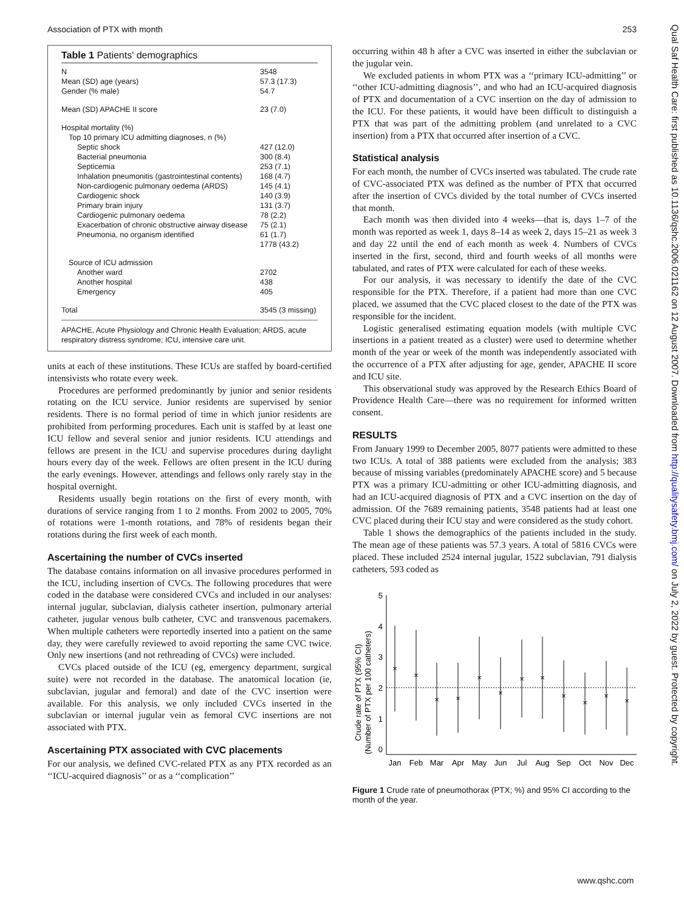Association of PTX with month 253
Qual Saf Health Care: first published as 10.1136/qshc.2006.021162 on 12 August 2007. Downloaded from http://qualitysafety.bmj.com/ on July 2, 2022 by guest. Protected by copyright.
Table 1 Patients' demographics
| N | 3548 |
| Mean (SD) age (years) | 57.3 (17.3) |
| Gender (% male) | 54.7 |
| Mean (SD) APACHE II score | 23 (7.0) |
| Hospital mortality (%) | |
| Top 10 primary ICU admitting diagnoses, n (%) | |
| Septic shock | 427 (12.0) |
| Bacterial pneumonia | 300 (8.4) |
| Septicemia | 253 (7.1) |
| Inhalation pneumonitis (gastrointestinal contents) | 168 (4.7) |
| Non-cardiogenic pulmonary oedema (ARDS) | 145 (4.1) |
| Cardiogenic shock | 140 (3.9) |
| Primary brain injury | 131 (3.7) |
| Cardiogenic pulmonary oedema | 78 (2.2) |
| Exacerbation of chronic obstructive airway disease | 75 (2.1) |
| Pneumonia, no organism identified | 61 (1.7) |
| | 1778 (43.2) |
| Source of ICU admission | |
| Another ward | 2702 |
| Another hospital | 438 |
| Emergency | 405 |
| Total | 3545 (3 missing) |
APACHE, Acute Physiology and Chronic Health Evaluation; ARDS, acute respiratory distress syndrome; ICU, intensive care unit.
units at each of these institutions. These ICUs are staffed by board-certified intensivists who rotate every week.
Procedures are performed predominantly by junior and senior residents rotating on the ICU service. Junior residents are supervised by senior residents. There is no formal period of time in which junior residents are prohibited from performing procedures. Each unit is staffed by at least one ICU fellow and several senior and junior residents. ICU attendings and fellows are present in the ICU and supervise procedures during daylight hours every day of the week. Fellows are often present in the ICU during the early evenings. However, attendings and fellows only rarely stay in the hospital overnight.
Residents usually begin rotations on the first of every month, with durations of service ranging from 1 to 2 months. From 2002 to 2005, 70% of rotations were 1-month rotations, and 78% of residents began their rotations during the first week of each month.
Ascertaining the number of CVCs inserted
The database contains information on all invasive procedures performed in the ICU, including insertion of CVCs. The following procedures that were coded in the database were considered CVCs and included in our analyses: internal jugular, subclavian, dialysis catheter insertion, pulmonary arterial catheter, jugular venous bulb catheter, CVC and transvenous pacemakers. When multiple catheters were reportedly inserted into a patient on the same day, they were carefully reviewed to avoid reporting the same CVC twice. Only new insertions (and not rethreading of CVCs) were included.
CVCs placed outside of the ICU (eg, emergency department, surgical suite) were not recorded in the database. The anatomical location (ie, subclavian, jugular and femoral) and date of the CVC insertion were available. For this analysis, we only included CVCs inserted in the subclavian or internal jugular vein as femoral CVC insertions are not associated with PTX.
Ascertaining PTX associated with CVC placements
For our analysis, we defined CVC-related PTX as any PTX recorded as an ‘‘ICU-acquired diagnosis’’ or as a ‘‘complication’’
occurring within 48 h after a CVC was inserted in either the subclavian or the jugular vein.
We excluded patients in whom PTX was a ‘‘primary ICU-admitting’’ or ‘‘other ICU-admitting diagnosis’’, and who had an ICU-acquired diagnosis of PTX and documentation of a CVC insertion on the day of admission to the ICU. For these patients, it would have been difficult to distinguish a PTX that was part of the admitting problem (and unrelated to a CVC insertion) from a PTX that occurred after insertion of a CVC.
Statistical analysis
For each month, the number of CVCs inserted was tabulated. The crude rate of CVC-associated PTX was defined as the number of PTX that occurred after the insertion of CVCs divided by the total number of CVCs inserted that month.
Each month was then divided into 4 weeks—that is, days 1–7 of the month was reported as week 1, days 8–14 as week 2, days 15–21 as week 3 and day 22 until the end of each month as week 4. Numbers of CVCs inserted in the first, second, third and fourth weeks of all months were tabulated, and rates of PTX were calculated for each of these weeks.
For our analysis, it was necessary to identify the date of the CVC responsible for the PTX. Therefore, if a patient had more than one CVC placed, we assumed that the CVC placed closest to the date of the PTX was responsible for the incident.
Logistic generalised estimating equation models (with multiple CVC insertions in a patient treated as a cluster) were used to determine whether month of the year or week of the month was independently associated with the occurrence of a PTX after adjusting for age, gender, APACHE II score and ICU site.
This observational study was approved by the Research Ethics Board of Providence Health Care—there was no requirement for informed written consent.
RESULTS
From January 1999 to December 2005, 8077 patients were admitted to these two ICUs. A total of 388 patients were excluded from the analysis; 383 because of missing variables (predominately APACHE score) and 5 because PTX was a primary ICU-admitting or other ICU-admitting diagnosis, and had an ICU-acquired diagnosis of PTX and a CVC insertion on the day of admission. Of the 7689 remaining patients, 3548 patients had at least one CVC placed during their ICU stay and were considered as the study cohort.
Table 1 shows the demographics of the patients included in the study. The mean age of these patients was 57.3 years. A total of 5816 CVCs were placed. These included 2524 internal jugular, 1522 subclavian, 791 dialysis catheters, 593 coded as
Crude rate of PTX (95% CI)
(Number of PTX per 100 catheters)
5
4
3
2
1
0
×
×
×
×
×
×
×
×
×
×
×
×
Jan
Feb
Mar
Apr
May
Jun
Jul
Aug
Sep
Oct
Nov
Dec
Figure 1 Crude rate of pneumothorax (PTX; %) and 95% CI according to the month of the year.
www.qshc.com